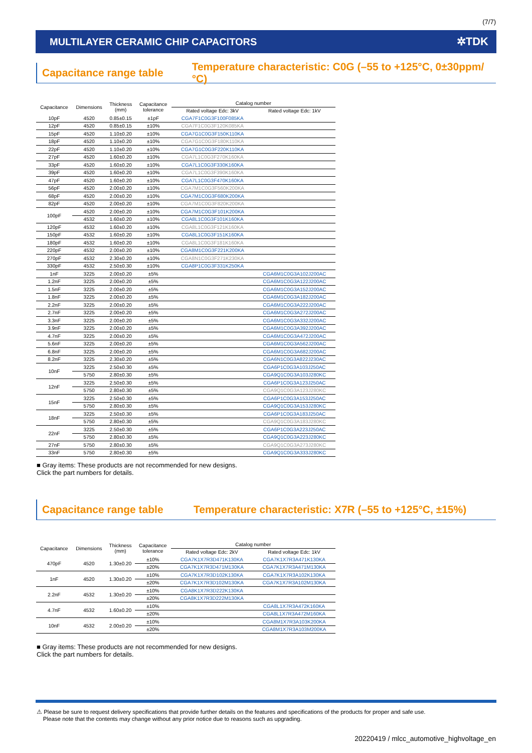(7/7)
MULTILAYER CERAMIC CHIP CAPACITORS ✲TDK
Capacitance range table Temperature characteristic: C0G (–55 to +125°C, 0±30ppm/°C)
| Capacitance | Dimensions | Thickness (mm) | Capacitance tolerance | Catalog number | |
| --- | --- | --- | --- | --- | --- |
| | | | | Rated voltage Edc: 3kV | Rated voltage Edc: 1kV |
| 10pF | 4520 | 0.85±0.15 | ±1pF | CGA7F1C0G3F100F085KA | |
| 12pF | 4520 | 0.85±0.15 | ±10% | CGA7F1C0G3F120K085KA | |
| 15pF | 4520 | 1.10±0.20 | ±10% | CGA7G1C0G3F150K110KA | |
| 18pF | 4520 | 1.10±0.20 | ±10% | CGA7G1C0G3F180K110KA | |
| 22pF | 4520 | 1.10±0.20 | ±10% | CGA7G1C0G3F220K110KA | |
| 27pF | 4520 | 1.60±0.20 | ±10% | CGA7L1C0G3F270K160KA | |
| 33pF | 4520 | 1.60±0.20 | ±10% | CGA7L1C0G3F330K160KA | |
| 39pF | 4520 | 1.60±0.20 | ±10% | CGA7L1C0G3F390K160KA | |
| 47pF | 4520 | 1.60±0.20 | ±10% | CGA7L1C0G3F470K160KA | |
| 56pF | 4520 | 2.00±0.20 | ±10% | CGA7M1C0G3F560K200KA | |
| 68pF | 4520 | 2.00±0.20 | ±10% | CGA7M1C0G3F680K200KA | |
| 82pF | 4520 | 2.00±0.20 | ±10% | CGA7M1C0G3F820K200KA | |
| 100pF | 4520 | 2.00±0.20 | ±10% | CGA7M1C0G3F101K200KA | |
| | 4532 | 1.60±0.20 | ±10% | CGA8L1C0G3F101K160KA | |
| 120pF | 4532 | 1.60±0.20 | ±10% | CGA8L1C0G3F121K160KA | |
| 150pF | 4532 | 1.60±0.20 | ±10% | CGA8L1C0G3F151K160KA | |
| 180pF | 4532 | 1.60±0.20 | ±10% | CGA8L1C0G3F181K160KA | |
| 220pF | 4532 | 2.00±0.20 | ±10% | CGA8M1C0G3F221K200KA | |
| 270pF | 4532 | 2.30±0.20 | ±10% | CGA8N1C0G3F271K230KA | |
| 330pF | 4532 | 2.50±0.30 | ±10% | CGA8P1C0G3F331K250KA | |
| 1nF | 3225 | 2.00±0.20 | ±5% | | CGA6M1C0G3A102J200AC |
| 1.2nF | 3225 | 2.00±0.20 | ±5% | | CGA6M1C0G3A122J200AC |
| 1.5nF | 3225 | 2.00±0.20 | ±5% | | CGA6M1C0G3A152J200AC |
| 1.8nF | 3225 | 2.00±0.20 | ±5% | | CGA6M1C0G3A182J200AC |
| 2.2nF | 3225 | 2.00±0.20 | ±5% | | CGA6M1C0G3A222J200AC |
| 2.7nF | 3225 | 2.00±0.20 | ±5% | | CGA6M1C0G3A272J200AC |
| 3.3nF | 3225 | 2.00±0.20 | ±5% | | CGA6M1C0G3A332J200AC |
| 3.9nF | 3225 | 2.00±0.20 | ±5% | | CGA6M1C0G3A392J200AC |
| 4.7nF | 3225 | 2.00±0.20 | ±5% | | CGA6M1C0G3A472J200AC |
| 5.6nF | 3225 | 2.00±0.20 | ±5% | | CGA6M1C0G3A562J200AC |
| 6.8nF | 3225 | 2.00±0.20 | ±5% | | CGA6M1C0G3A682J200AC |
| 8.2nF | 3225 | 2.30±0.20 | ±5% | | CGA6N1C0G3A822J230AC |
| 10nF | 3225 | 2.50±0.30 | ±5% | | CGA6P1C0G3A103J250AC |
| | 5750 | 2.80±0.30 | ±5% | | CGA9Q1C0G3A103J280KC |
| 12nF | 3225 | 2.50±0.30 | ±5% | | CGA6P1C0G3A123J250AC |
| | 5750 | 2.80±0.30 | ±5% | | CGA9Q1C0G3A123J280KC |
| 15nF | 3225 | 2.50±0.30 | ±5% | | CGA6P1C0G3A153J250AC |
| | 5750 | 2.80±0.30 | ±5% | | CGA9Q1C0G3A153J280KC |
| 18nF | 3225 | 2.50±0.30 | ±5% | | CGA6P1C0G3A183J250AC |
| | 5750 | 2.80±0.30 | ±5% | | CGA9Q1C0G3A183J280KC |
| 22nF | 3225 | 2.50±0.30 | ±5% | | CGA6P1C0G3A223J250AC |
| | 5750 | 2.80±0.30 | ±5% | | CGA9Q1C0G3A223J280KC |
| 27nF | 5750 | 2.80±0.30 | ±5% | | CGA9Q1C0G3A273J280KC |
| 33nF | 5750 | 2.80±0.30 | ±5% | | CGA9Q1C0G3A333J280KC |
■ Gray items: These products are not recommended for new designs.
Click the part numbers for details.
Capacitance range table Temperature characteristic: X7R (–55 to +125°C, ±15%)
| Capacitance | Dimensions | Thickness (mm) | Capacitance tolerance | Catalog number | |
| --- | --- | --- | --- | --- | --- |
| | | | | Rated voltage Edc: 2kV | Rated voltage Edc: 1kV |
| 470pF | 4520 | 1.30±0.20 | ±10% | CGA7K1X7R3D471K130KA | CGA7K1X7R3A471K130KA |
| | | | ±20% | CGA7K1X7R3D471M130KA | CGA7K1X7R3A471M130KA |
| 1nF | 4520 | 1.30±0.20 | ±10% | CGA7K1X7R3D102K130KA | CGA7K1X7R3A102K130KA |
| | | | ±20% | CGA7K1X7R3D102M130KA | CGA7K1X7R3A102M130KA |
| 2.2nF | 4532 | 1.30±0.20 | ±10% | CGA8K1X7R3D222K130KA | |
| | | | ±20% | CGA8K1X7R3D222M130KA | |
| 4.7nF | 4532 | 1.60±0.20 | ±10% | | CGA8L1X7R3A472K160KA |
| | | | ±20% | | CGA8L1X7R3A472M160KA |
| 10nF | 4532 | 2.00±0.20 | ±10% | | CGA8M1X7R3A103K200KA |
| | | | ±20% | | CGA8M1X7R3A103M200KA |
■ Gray items: These products are not recommended for new designs.
Click the part numbers for details.
⚠ Please be sure to request delivery specifications that provide further details on the features and specifications of the products for proper and safe use.
Please note that the contents may change without any prior notice due to reasons such as upgrading.
20220419 / mlcc_automotive_highvoltage_en